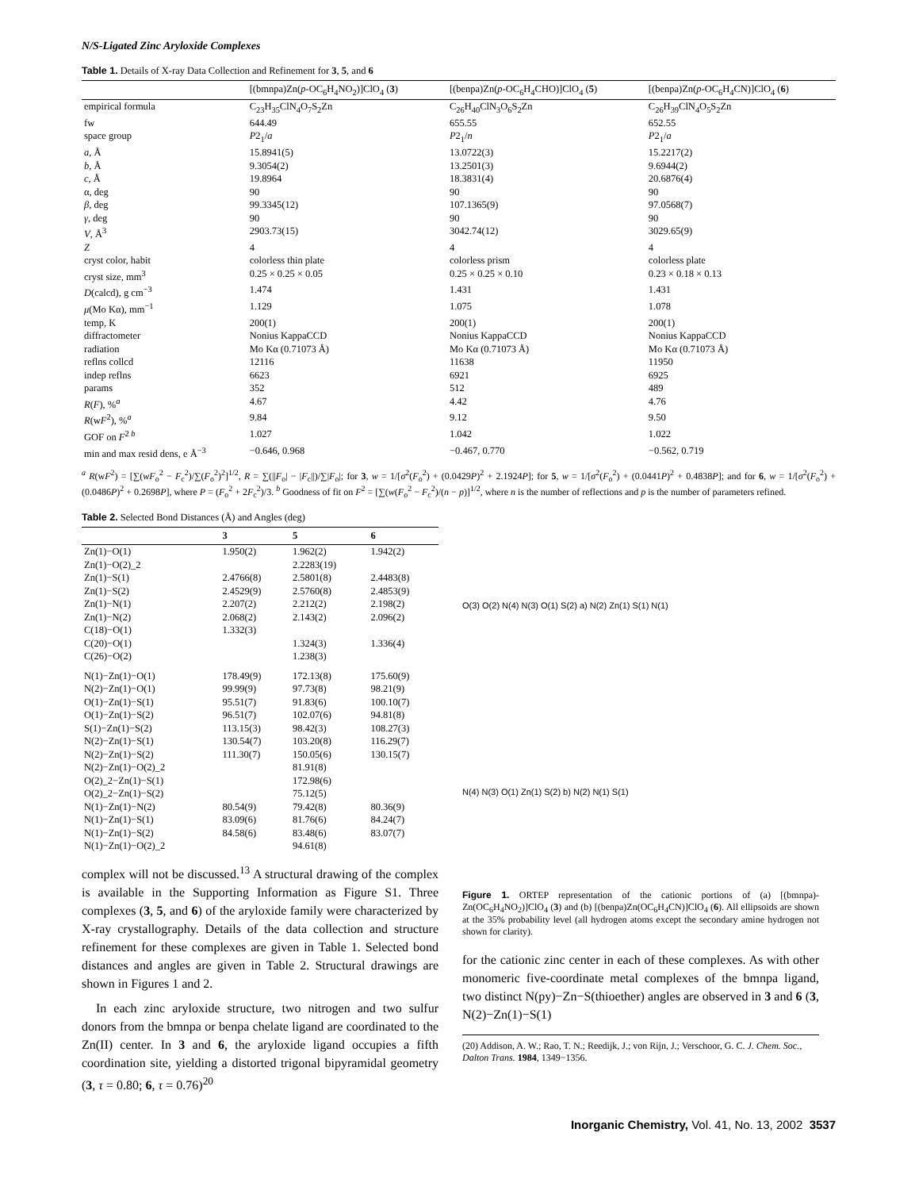N/S-Ligated Zinc Aryloxide Complexes
Table 1. Details of X-ray Data Collection and Refinement for 3, 5, and 6
| | [(bmnpa)Zn( p -OC<sub>6</sub>H<sub>4</sub>NO<sub>2</sub>)]ClO<sub>4</sub> ( 3 ) | [(benpa)Zn( p -OC<sub>6</sub>H<sub>4</sub>CHO)]ClO<sub>4</sub> ( 5 ) | [(benpa)Zn( p -OC<sub>6</sub>H<sub>4</sub>CN)]ClO<sub>4</sub> ( 6 ) |
| --- | --- | --- | --- |
| empirical formula | C<sub>23</sub>H<sub>35</sub>ClN<sub>4</sub>O<sub>7</sub>S<sub>2</sub>Zn | C<sub>26</sub>H<sub>40</sub>ClN<sub>3</sub>O<sub>6</sub>S<sub>2</sub>Zn | C<sub>26</sub>H<sub>39</sub>ClN<sub>4</sub>O<sub>5</sub>S<sub>2</sub>Zn |
| fw | 644.49 | 655.55 | 652.55 |
| space group | P 2<sub>1</sub>/ a | P 2<sub>1</sub>/ n | P 2<sub>1</sub>/ a |
| a , Å | 15.8941(5) | 13.0722(3) | 15.2217(2) |
| b , Å | 9.3054(2) | 13.2501(3) | 9.6944(2) |
| c , Å | 19.8964 | 18.3831(4) | 20.6876(4) |
| α, deg | 90 | 90 | 90 |
| β , deg | 99.3345(12) | 107.1365(9) | 97.0568(7) |
| γ , deg | 90 | 90 | 90 |
| V , Å<sup>3</sup> | 2903.73(15) | 3042.74(12) | 3029.65(9) |
| Z | 4 | 4 | 4 |
| cryst color, habit | colorless thin plate | colorless prism | colorless plate |
| cryst size, mm<sup>3</sup> | 0.25 × 0.25 × 0.05 | 0.25 × 0.25 × 0.10 | 0.23 × 0.18 × 0.13 |
| D (calcd), g cm<sup>−3</sup> | 1.474 | 1.431 | 1.431 |
| μ (Mo Kα), mm<sup>−1</sup> | 1.129 | 1.075 | 1.078 |
| temp, K | 200(1) | 200(1) | 200(1) |
| diffractometer | Nonius KappaCCD | Nonius KappaCCD | Nonius KappaCCD |
| radiation | Mo Kα (0.71073 Å) | Mo Kα (0.71073 Å) | Mo Kα (0.71073 Å) |
| reflns collcd | 12116 | 11638 | 11950 |
| indep reflns | 6623 | 6921 | 6925 |
| params | 352 | 512 | 489 |
| R ( F ), %<sup>a</sup> | 4.67 | 4.42 | 4.76 |
| R (w F<sup>2</sup>), %<sup>a</sup> | 9.84 | 9.12 | 9.50 |
| GOF on F<sup>2 b</sup> | 1.027 | 1.042 | 1.022 |
| min and max resid dens, e Å<sup>−3</sup> | −0.646, 0.968 | −0.467, 0.770 | −0.562, 0.719 |
<sup>a</sup> R(wF<sup>2</sup>) = [∑(wF<sub>o</sub><sup>2</sup> − F<sub>c</sub><sup>2</sup>)/∑(F<sub>o</sub><sup>2</sup>)<sup>2</sup>]<sup>1/2</sup>, R = ∑(||F<sub>o</sub>| − |F<sub>c</sub>||)/∑|F<sub>o</sub>|; for 3, w = 1/[σ<sup>2</sup>(F<sub>o</sub><sup>2</sup>) + (0.0429P)<sup>2</sup> + 2.1924P]; for 5, w = 1/[σ<sup>2</sup>(F<sub>o</sub><sup>2</sup>) + (0.0441P)<sup>2</sup> + 0.4838P]; and for 6, w = 1/[σ<sup>2</sup>(F<sub>o</sub><sup>2</sup>) + (0.0486P)<sup>2</sup> + 0.2698P], where P = (F<sub>o</sub><sup>2</sup> + 2F<sub>c</sub><sup>2</sup>)/3. <sup>b</sup> Goodness of fit on F<sup>2</sup> = [∑(w(F<sub>o</sub><sup>2</sup> − F<sub>c</sub><sup>2</sup>)/(n − p)]<sup>1/2</sup>, where n is the number of reflections and p is the number of parameters refined.
Table 2. Selected Bond Distances (Å) and Angles (deg)
| | 3 | 5 | 6 |
| --- | --- | --- | --- |
| Zn(1)−O(1) | 1.950(2) | 1.962(2) | 1.942(2) |
| Zn(1)−O(2)_2 | | 2.2283(19) | |
| Zn(1)−S(1) | 2.4766(8) | 2.5801(8) | 2.4483(8) |
| Zn(1)−S(2) | 2.4529(9) | 2.5760(8) | 2.4853(9) |
| Zn(1)−N(1) | 2.207(2) | 2.212(2) | 2.198(2) |
| Zn(1)−N(2) | 2.068(2) | 2.143(2) | 2.096(2) |
| C(18)−O(1) | 1.332(3) | | |
| C(20)−O(1) | | 1.324(3) | 1.336(4) |
| C(26)−O(2) | | 1.238(3) | |
| N(1)−Zn(1)−O(1) | 178.49(9) | 172.13(8) | 175.60(9) |
| N(2)−Zn(1)−O(1) | 99.99(9) | 97.73(8) | 98.21(9) |
| O(1)−Zn(1)−S(1) | 95.51(7) | 91.83(6) | 100.10(7) |
| O(1)−Zn(1)−S(2) | 96.51(7) | 102.07(6) | 94.81(8) |
| S(1)−Zn(1)−S(2) | 113.15(3) | 98.42(3) | 108.27(3) |
| N(2)−Zn(1)−S(1) | 130.54(7) | 103.20(8) | 116.29(7) |
| N(2)−Zn(1)−S(2) | 111.30(7) | 150.05(6) | 130.15(7) |
| N(2)−Zn(1)−O(2)_2 | | 81.91(8) | |
| O(2)_2−Zn(1)−S(1) | | 172.98(6) | |
| O(2)_2−Zn(1)−S(2) | | 75.12(5) | |
| N(1)−Zn(1)−N(2) | 80.54(9) | 79.42(8) | 80.36(9) |
| N(1)−Zn(1)−S(1) | 83.09(6) | 81.76(6) | 84.24(7) |
| N(1)−Zn(1)−S(2) | 84.58(6) | 83.48(6) | 83.07(7) |
| N(1)−Zn(1)−O(2)_2 | | 94.61(8) | |
complex will not be discussed.<sup>13</sup> A structural drawing of the complex is available in the Supporting Information as Figure S1. Three complexes (3, 5, and 6) of the aryloxide family were characterized by X-ray crystallography. Details of the data collection and structure refinement for these complexes are given in Table 1. Selected bond distances and angles are given in Table 2. Structural drawings are shown in Figures 1 and 2.
In each zinc aryloxide structure, two nitrogen and two sulfur donors from the bmnpa or benpa chelate ligand are coordinated to the Zn(II) center. In 3 and 6, the aryloxide ligand occupies a fifth coordination site, yielding a distorted trigonal bipyramidal geometry (3, τ = 0.80; 6, τ = 0.76)<sup>20</sup>
O(3) O(2) N(4) N(3) O(1) S(2) a) N(2) Zn(1) S(1) N(1)
N(4) N(3) O(1) Zn(1) S(2) b) N(2) N(1) S(1)
Figure 1. ORTEP representation of the cationic portions of (a) [(bmnpa)-Zn(OC<sub>6</sub>H<sub>4</sub>NO<sub>2</sub>)]ClO<sub>4</sub> (3) and (b) [(benpa)Zn(OC<sub>6</sub>H<sub>4</sub>CN)]ClO<sub>4</sub> (6). All ellipsoids are shown at the 35% probability level (all hydrogen atoms except the secondary amine hydrogen not shown for clarity).
for the cationic zinc center in each of these complexes. As with other monomeric five-coordinate metal complexes of the bmnpa ligand, two distinct N(py)−Zn−S(thioether) angles are observed in 3 and 6 (3, N(2)−Zn(1)−S(1)
(20) Addison, A. W.; Rao, T. N.; Reedijk, J.; von Rijn, J.; Verschoor, G. C. J. Chem. Soc., Dalton Trans. 1984, 1349−1356.
Inorganic Chemistry, Vol. 41, No. 13, 2002 3537